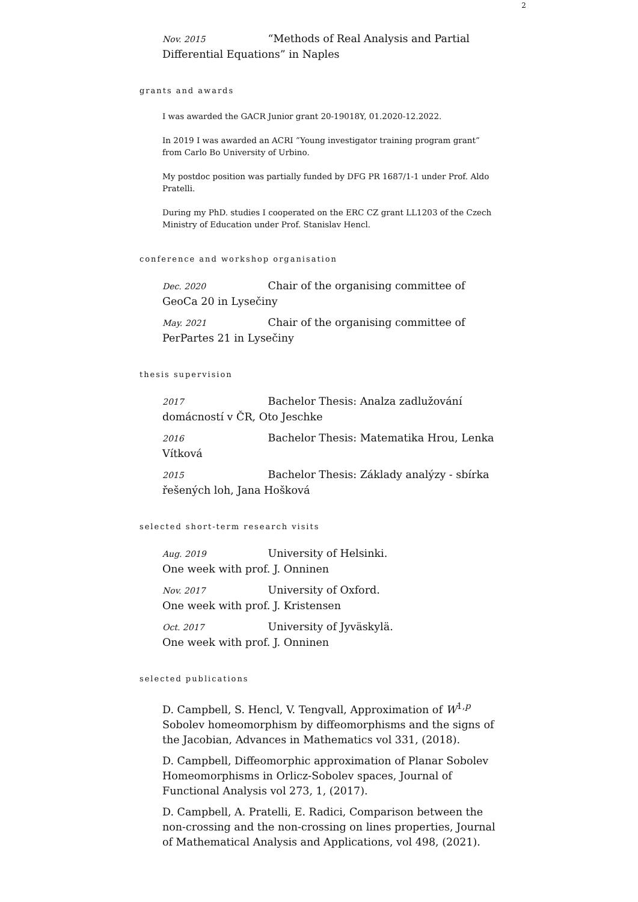2
Nov. 2015 “Methods of Real Analysis and Partial Differential Equations” in Naples
grants and awards
I was awarded the GACR Junior grant 20-19018Y, 01.2020-12.2022.
In 2019 I was awarded an ACRI ”Young investigator training program grant” from Carlo Bo University of Urbino.
My postdoc position was partially funded by DFG PR 1687/1-1 under Prof. Aldo Pratelli.
During my PhD. studies I cooperated on the ERC CZ grant LL1203 of the Czech Ministry of Education under Prof. Stanislav Hencl.
conference and workshop organisation
Dec. 2020 Chair of the organising committee of GeoCa 20 in Lysečiny
May. 2021 Chair of the organising committee of PerPartes 21 in Lysečiny
thesis supervision
2017 Bachelor Thesis: Analza zadlužování domácností v ČR, Oto Jeschke
2016 Bachelor Thesis: Matematika Hrou, Lenka Vítková
2015 Bachelor Thesis: Základy analýzy - sbírka řešených loh, Jana Hošková
selected short-term research visits
Aug. 2019 University of Helsinki.
One week with prof. J. Onninen
Nov. 2017 University of Oxford.
One week with prof. J. Kristensen
Oct. 2017 University of Jyväskylä.
One week with prof. J. Onninen
selected publications
D. Campbell, S. Hencl, V. Tengvall, Approximation of W<sup>1,p</sup> Sobolev homeomorphism by diffeomorphisms and the signs of the Jacobian, Advances in Mathematics vol 331, (2018).
D. Campbell, Diffeomorphic approximation of Planar Sobolev Homeomorphisms in Orlicz-Sobolev spaces, Journal of Functional Analysis vol 273, 1, (2017).
D. Campbell, A. Pratelli, E. Radici, Comparison between the non-crossing and the non-crossing on lines properties, Journal of Mathematical Analysis and Applications, vol 498, (2021).